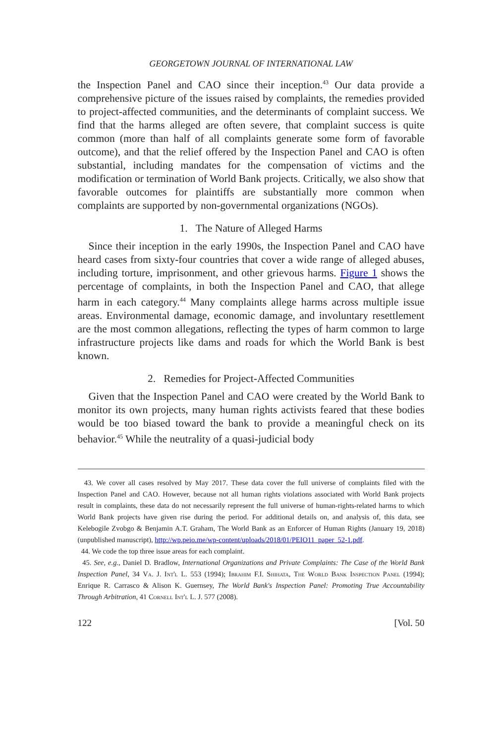GEORGETOWN JOURNAL OF INTERNATIONAL LAW
the Inspection Panel and CAO since their inception.<sup>43</sup> Our data provide a comprehensive picture of the issues raised by complaints, the remedies provided to project-affected communities, and the determinants of complaint success. We find that the harms alleged are often severe, that complaint success is quite common (more than half of all complaints generate some form of favorable outcome), and that the relief offered by the Inspection Panel and CAO is often substantial, including mandates for the compensation of victims and the modification or termination of World Bank projects. Critically, we also show that favorable outcomes for plaintiffs are substantially more common when complaints are supported by non-governmental organizations (NGOs).
1. The Nature of Alleged Harms
Since their inception in the early 1990s, the Inspection Panel and CAO have heard cases from sixty-four countries that cover a wide range of alleged abuses, including torture, imprisonment, and other grievous harms. Figure 1 shows the percentage of complaints, in both the Inspection Panel and CAO, that allege harm in each category.<sup>44</sup> Many complaints allege harms across multiple issue areas. Environmental damage, economic damage, and involuntary resettlement are the most common allegations, reflecting the types of harm common to large infrastructure projects like dams and roads for which the World Bank is best known.
2. Remedies for Project-Affected Communities
Given that the Inspection Panel and CAO were created by the World Bank to monitor its own projects, many human rights activists feared that these bodies would be too biased toward the bank to provide a meaningful check on its behavior.<sup>45</sup> While the neutrality of a quasi-judicial body
43. We cover all cases resolved by May 2017. These data cover the full universe of complaints filed with the Inspection Panel and CAO. However, because not all human rights violations associated with World Bank projects result in complaints, these data do not necessarily represent the full universe of human-rights-related harms to which World Bank projects have given rise during the period. For additional details on, and analysis of, this data, see Kelebogile Zvobgo & Benjamin A.T. Graham, The World Bank as an Enforcer of Human Rights (January 19, 2018) (unpublished manuscript), http://wp.peio.me/wp-content/uploads/2018/01/PEIO11_paper_52-1.pdf.
44. We code the top three issue areas for each complaint.
45. See, e.g., Daniel D. Bradlow, International Organizations and Private Complaints: The Case of the World Bank Inspection Panel, 34 Va. J. Int'l L. 553 (1994); Ibrahim F.I. Shihata, The World Bank Inspection Panel (1994); Enrique R. Carrasco & Alison K. Guernsey, The World Bank's Inspection Panel: Promoting True Accountability Through Arbitration, 41 Cornell Int'l L. J. 577 (2008).
122 [Vol. 50